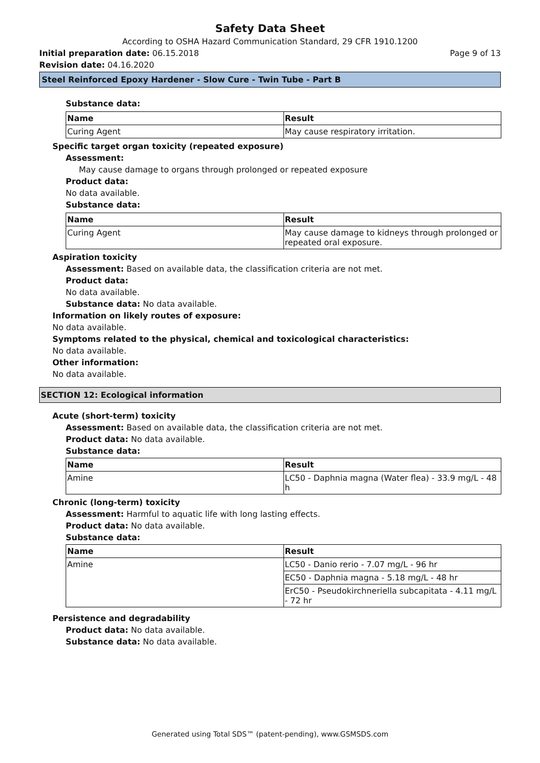Safety Data Sheet
According to OSHA Hazard Communication Standard, 29 CFR 1910.1200
Initial preparation date: 06.15.2018 Page 9 of 13
Revision date: 04.16.2020
Steel Reinforced Epoxy Hardener - Slow Cure - Twin Tube - Part B
Substance data:
| Name | Result |
| --- | --- |
| Curing Agent | May cause respiratory irritation. |
Specific target organ toxicity (repeated exposure)
Assessment:
May cause damage to organs through prolonged or repeated exposure
Product data:
No data available.
Substance data:
| Name | Result |
| --- | --- |
| Curing Agent | May cause damage to kidneys through prolonged or repeated oral exposure. |
Aspiration toxicity
Assessment: Based on available data, the classification criteria are not met.
Product data:
No data available.
Substance data: No data available.
Information on likely routes of exposure:
No data available.
Symptoms related to the physical, chemical and toxicological characteristics:
No data available.
Other information:
No data available.
SECTION 12: Ecological information
Acute (short-term) toxicity
Assessment: Based on available data, the classification criteria are not met.
Product data: No data available.
Substance data:
| Name | Result |
| --- | --- |
| Amine | LC50 - Daphnia magna (Water flea) - 33.9 mg/L - 48 h |
Chronic (long-term) toxicity
Assessment: Harmful to aquatic life with long lasting effects.
Product data: No data available.
Substance data:
| Name | Result |
| --- | --- |
| Amine | LC50 - Danio rerio - 7.07 mg/L - 96 hr |
| | EC50 - Daphnia magna - 5.18 mg/L - 48 hr |
| | ErC50 - Pseudokirchneriella subcapitata - 4.11 mg/L - 72 hr |
Persistence and degradability
Product data: No data available.
Substance data: No data available.
Generated using Total SDS™ (patent-pending), www.GSMSDS.com